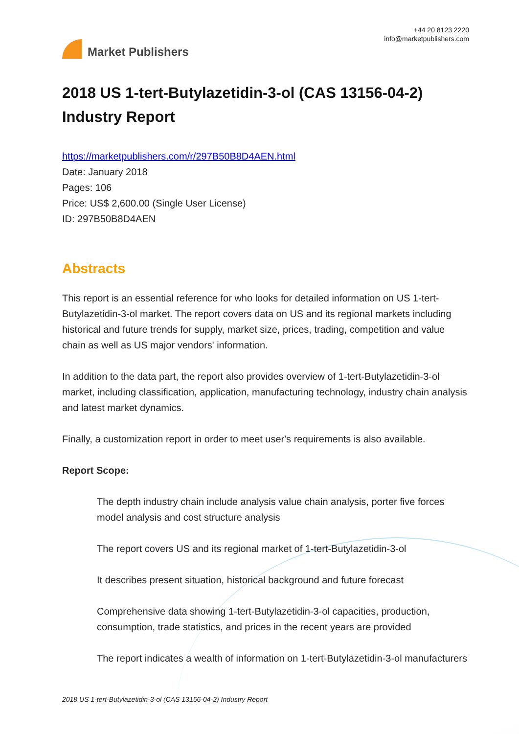Market Publishers
+44 20 8123 2220
info@marketpublishers.com
2018 US 1-tert-Butylazetidin-3-ol (CAS 13156-04-2) Industry Report
https://marketpublishers.com/r/297B50B8D4AEN.html
Date: January 2018
Pages: 106
Price: US$ 2,600.00 (Single User License)
ID: 297B50B8D4AEN
Abstracts
This report is an essential reference for who looks for detailed information on US 1-tert-Butylazetidin-3-ol market. The report covers data on US and its regional markets including historical and future trends for supply, market size, prices, trading, competition and value chain as well as US major vendors' information.
In addition to the data part, the report also provides overview of 1-tert-Butylazetidin-3-ol market, including classification, application, manufacturing technology, industry chain analysis and latest market dynamics.
Finally, a customization report in order to meet user's requirements is also available.
Report Scope:
The depth industry chain include analysis value chain analysis, porter five forces model analysis and cost structure analysis
The report covers US and its regional market of 1-tert-Butylazetidin-3-ol
It describes present situation, historical background and future forecast
Comprehensive data showing 1-tert-Butylazetidin-3-ol capacities, production, consumption, trade statistics, and prices in the recent years are provided
The report indicates a wealth of information on 1-tert-Butylazetidin-3-ol manufacturers
2018 US 1-tert-Butylazetidin-3-ol (CAS 13156-04-2) Industry Report